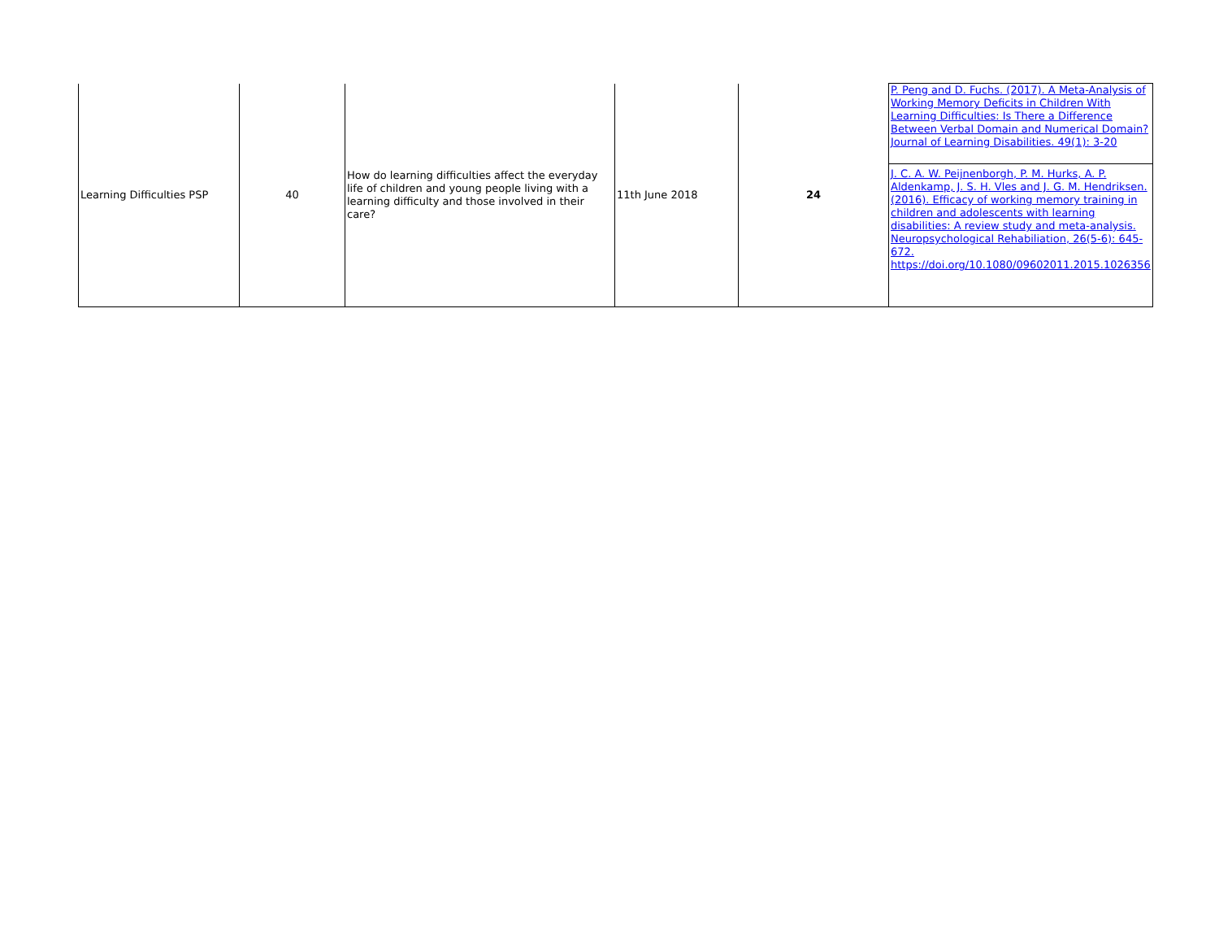| Learning Difficulties PSP | 40 | How do learning difficulties affect the everyday life of children and young people living with a learning difficulty and those involved in their care? | 11th June 2018 | 24 | P. Peng and D. Fuchs. (2017). A Meta-Analysis of Working Memory Deficits in Children With Learning Difficulties: Is There a Difference Between Verbal Domain and Numerical Domain? Journal of Learning Disabilities. 49(1): 3-20 J. C. A. W. Peijnenborgh, P. M. Hurks, A. P. Aldenkamp, J. S. H. Vles and J. G. M. Hendriksen. (2016). Efficacy of working memory training in children and adolescents with learning disabilities: A review study and meta-analysis. Neuropsychological Rehabiliation, 26(5-6): 645-672. https://doi.org/10.1080/09602011.2015.1026356 |